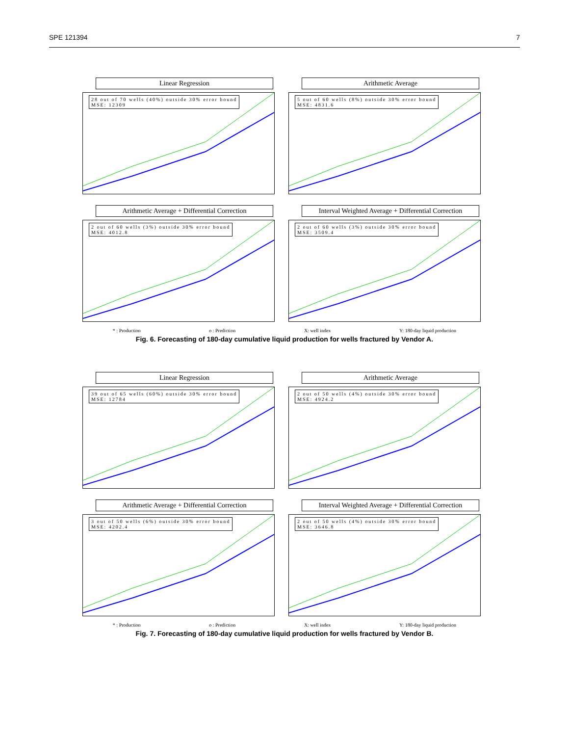SPE 121394 7
Linear Regression
28 out of 70 wells (40%) outside 30% error bound
MSE: 12309
Arithmetic Average
5 out of 60 wells (8%) outside 30% error bound
MSE: 4831.6
Arithmetic Average + Differential Correction
2 out of 60 wells (3%) outside 30% error bound
MSE: 4012.8
Interval Weighted Average + Differential Correction
2 out of 60 wells (3%) outside 30% error bound
MSE: 3509.4
* : Production o : Prediction X: well index Y: 180-day liquid production
Fig. 6. Forecasting of 180-day cumulative liquid production for wells fractured by Vendor A.
Linear Regression
39 out of 65 wells (60%) outside 30% error bound
MSE: 12784
Arithmetic Average
2 out of 50 wells (4%) outside 30% error bound
MSE: 4924.2
Arithmetic Average + Differential Correction
3 out of 50 wells (6%) outside 30% error bound
MSE: 4202.4
Interval Weighted Average + Differential Correction
2 out of 50 wells (4%) outside 30% error bound
MSE: 3646.8
* : Production o : Prediction X: well index Y: 180-day liquid production
Fig. 7. Forecasting of 180-day cumulative liquid production for wells fractured by Vendor B.